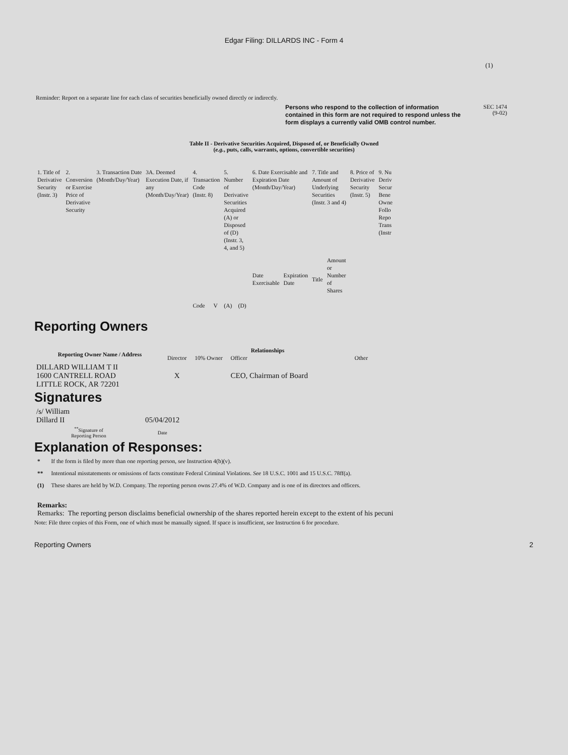Edgar Filing: DILLARDS INC - Form 4
(1)
Reminder: Report on a separate line for each class of securities beneficially owned directly or indirectly.
Persons who respond to the collection of information contained in this form are not required to respond unless the form displays a currently valid OMB control number.
SEC 1474
(9-02)
Table II - Derivative Securities Acquired, Disposed of, or Beneficially Owned
(e.g., puts, calls, warrants, options, convertible securities)
| 1. Title of Derivative Security (Instr. 3) | 2. Conversion or Exercise Price of Derivative Security | 3. Transaction Date (Month/Day/Year) | 3A. Deemed Execution Date, if any (Month/Day/Year) | 4. Transaction Code (Instr. 8) | | 5. Number of Derivative Securities Acquired (A) or Disposed of (D) (Instr. 3, 4, and 5) | | 6. Date Exercisable and Expiration Date (Month/Day/Year) | | 7. Title and Amount of Underlying Securities (Instr. 3 and 4) | | 8. Price of Derivative Security (Instr. 5) | 9. Nu Deriv Secur Bene Owne Follo Repo Trans (Instr |
| | | | | Code | V | (A) | (D) | Date Exercisable | Expiration Date | Title | Amount or Number of Shares | | |
Reporting Owners
| Reporting Owner Name / Address | Relationships | | | |
| --- | --- | --- | --- | --- |
| | Director | 10% Owner | Officer | Other |
| DILLARD WILLIAM T II 1600 CANTRELL ROAD LITTLE ROCK, AR 72201 | X | | CEO, Chairman of Board | |
Signatures
| /s/ William Dillard II | 05/04/2012 |
| <sup>**</sup> Signature of Reporting Person | Date |
Explanation of Responses:
| * | If the form is filed by more than one reporting person, see Instruction 4(b)(v). |
| ** | Intentional misstatements or omissions of facts constitute Federal Criminal Violations. See 18 U.S.C. 1001 and 15 U.S.C. 78ff(a). |
| (1) | These shares are held by W.D. Company. The reporting person owns 27.4% of W.D. Company and is one of its directors and officers. |
Remarks:
Remarks: The reporting person disclaims beneficial ownership of the shares reported herein except to the extent of his pecuni
Note: File three copies of this Form, one of which must be manually signed. If space is insufficient, see Instruction 6 for procedure.
Reporting Owners 2